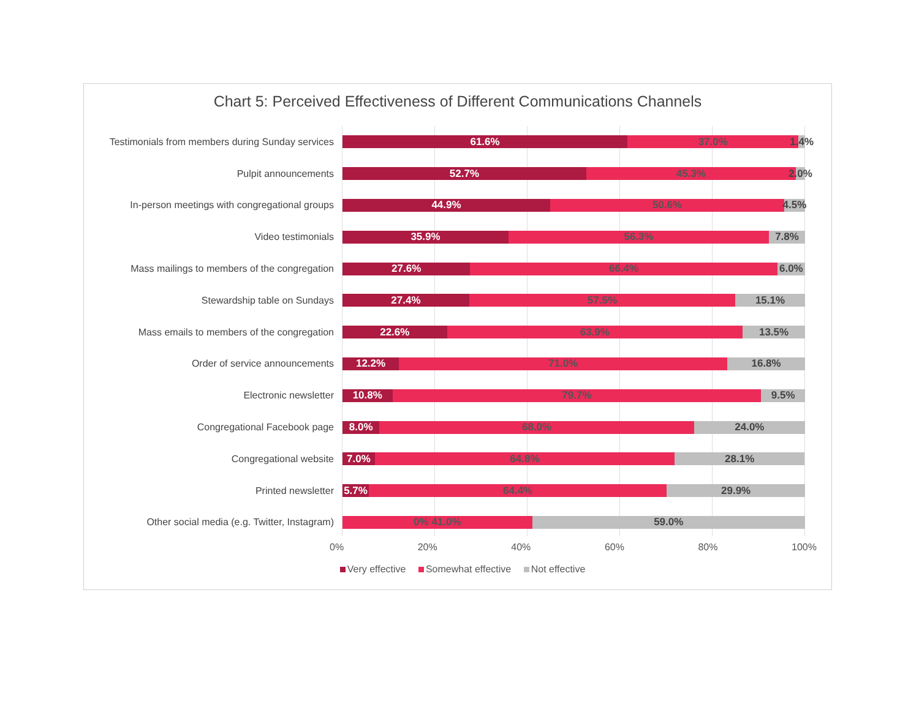Chart 5: Perceived Effectiveness of Different Communications Channels
Testimonials from members during Sunday services
61.6% 37.0% 1.4%
Pulpit announcements
52.7% 45.3% 2.0%
In-person meetings with congregational groups
44.9% 50.6% 4.5%
Video testimonials
35.9% 56.3% 7.8%
Mass mailings to members of the congregation
27.6% 66.4% 6.0%
Stewardship table on Sundays
27.4% 57.5% 15.1%
Mass emails to members of the congregation
22.6% 63.9% 13.5%
Order of service announcements
12.2% 71.0% 16.8%
Electronic newsletter
10.8% 79.7% 9.5%
Congregational Facebook page
8.0% 68.0% 24.0%
Congregational website
7.0% 64.8% 28.1%
Printed newsletter
5.7% 64.4% 29.9%
Other social media (e.g. Twitter, Instagram)
0% 41.0% 59.0%
0% 20% 40% 60% 80% 100%
Very effective Somewhat effective Not effective